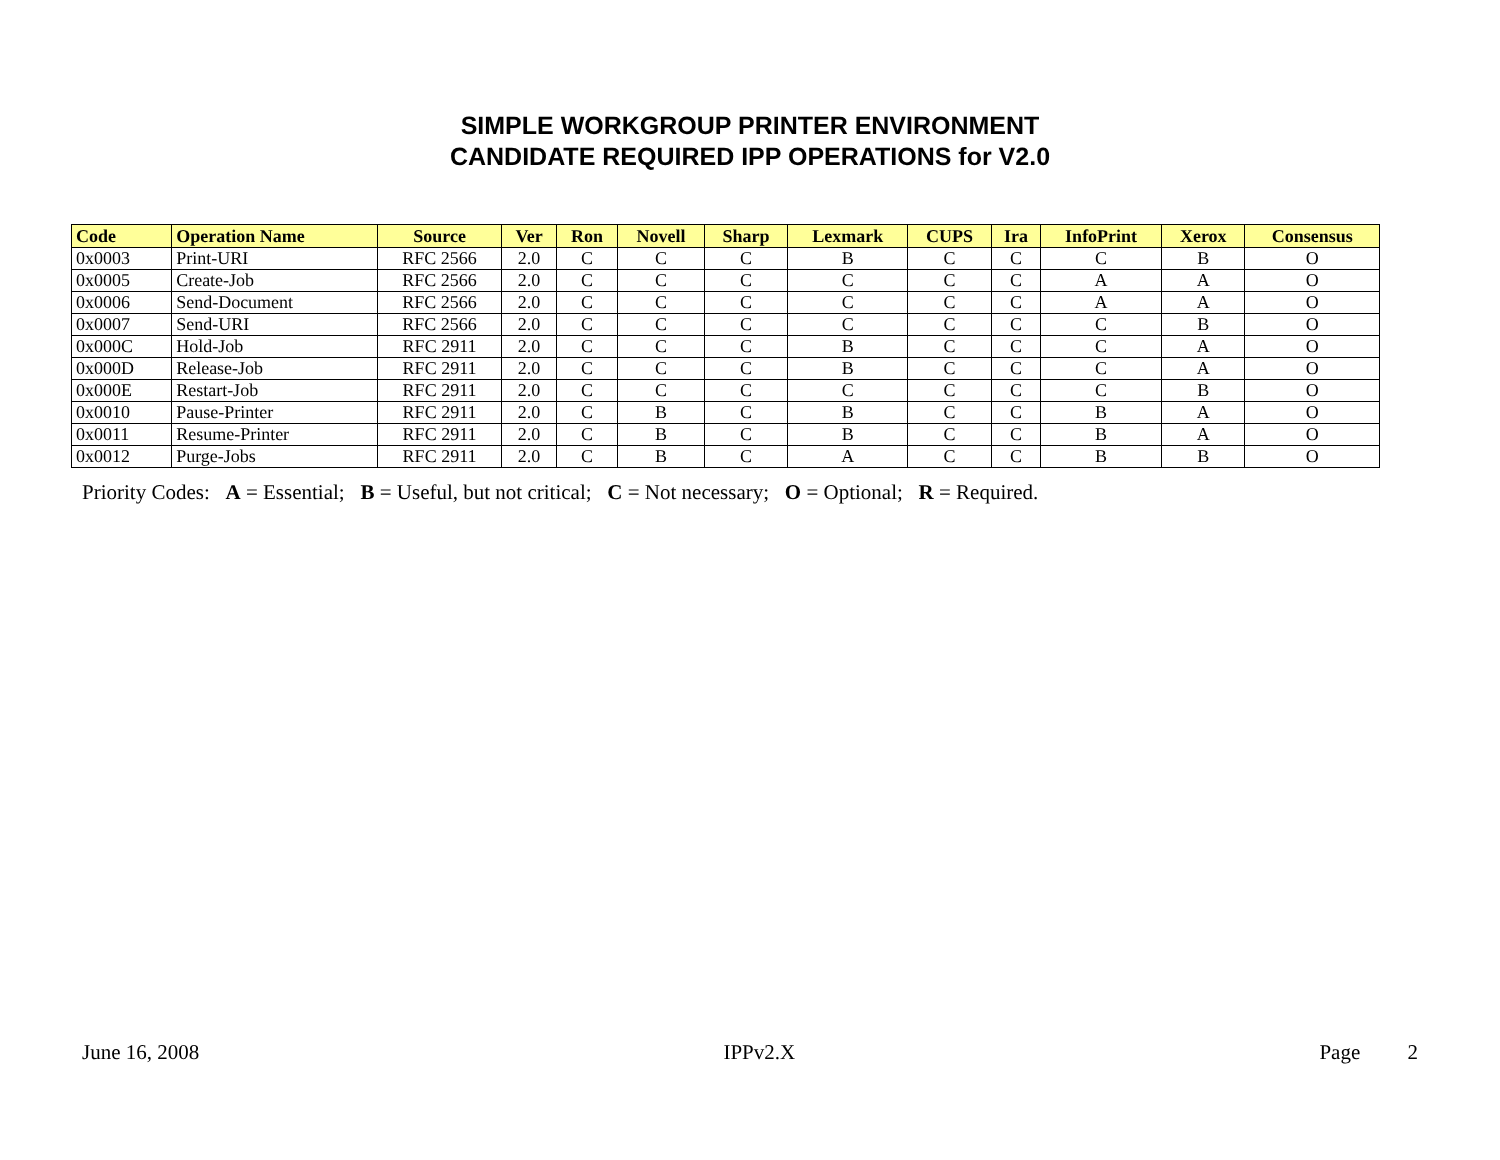SIMPLE WORKGROUP PRINTER ENVIRONMENT
CANDIDATE REQUIRED IPP OPERATIONS for V2.0
| Code | Operation Name | Source | Ver | Ron | Novell | Sharp | Lexmark | CUPS | Ira | InfoPrint | Xerox | Consensus |
| --- | --- | --- | --- | --- | --- | --- | --- | --- | --- | --- | --- | --- |
| 0x0003 | Print-URI | RFC 2566 | 2.0 | C | C | C | B | C | C | C | B | O |
| 0x0005 | Create-Job | RFC 2566 | 2.0 | C | C | C | C | C | C | A | A | O |
| 0x0006 | Send-Document | RFC 2566 | 2.0 | C | C | C | C | C | C | A | A | O |
| 0x0007 | Send-URI | RFC 2566 | 2.0 | C | C | C | C | C | C | C | B | O |
| 0x000C | Hold-Job | RFC 2911 | 2.0 | C | C | C | B | C | C | C | A | O |
| 0x000D | Release-Job | RFC 2911 | 2.0 | C | C | C | B | C | C | C | A | O |
| 0x000E | Restart-Job | RFC 2911 | 2.0 | C | C | C | C | C | C | C | B | O |
| 0x0010 | Pause-Printer | RFC 2911 | 2.0 | C | B | C | B | C | C | B | A | O |
| 0x0011 | Resume-Printer | RFC 2911 | 2.0 | C | B | C | B | C | C | B | A | O |
| 0x0012 | Purge-Jobs | RFC 2911 | 2.0 | C | B | C | A | C | C | B | B | O |
Priority Codes: A = Essential; B = Useful, but not critical; C = Not necessary; O = Optional; R = Required.
June 16, 2008 IPPv2.X Page 2